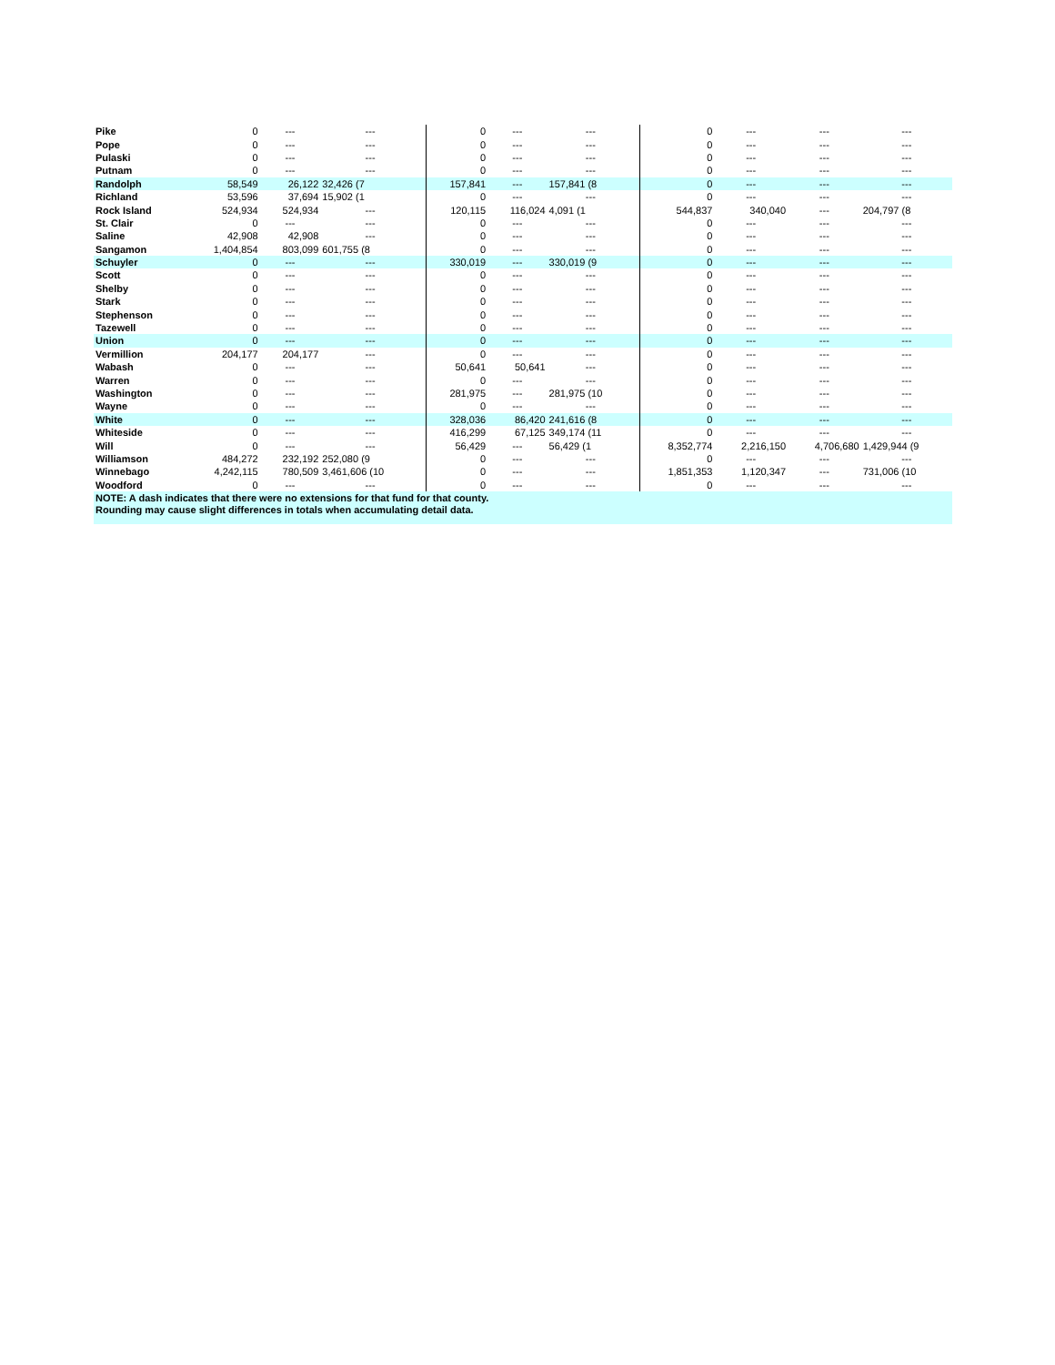| Pike | 0 | --- | --- | | 0 | --- | --- | | 0 | --- | --- | --- |
| Pope | 0 | --- | --- | | 0 | --- | --- | | 0 | --- | --- | --- |
| Pulaski | 0 | --- | --- | | 0 | --- | --- | | 0 | --- | --- | --- |
| Putnam | 0 | --- | --- | | 0 | --- | --- | | 0 | --- | --- | --- |
| Randolph | 58,549 | 26,122 | 32,426 (7 | | 157,841 | --- | 157,841 (8 | | 0 | --- | --- | --- |
| Richland | 53,596 | 37,694 | 15,902 (1 | | 0 | --- | --- | | 0 | --- | --- | --- |
| Rock Island | 524,934 | 524,934 | --- | | 120,115 | 116,024 | 4,091 (1 | | 544,837 | 340,040 | --- | 204,797 (8 |
| St. Clair | 0 | --- | --- | | 0 | --- | --- | | 0 | --- | --- | --- |
| Saline | 42,908 | 42,908 | --- | | 0 | --- | --- | | 0 | --- | --- | --- |
| Sangamon | 1,404,854 | 803,099 | 601,755 (8 | | 0 | --- | --- | | 0 | --- | --- | --- |
| Schuyler | 0 | --- | --- | | 330,019 | --- | 330,019 (9 | | 0 | --- | --- | --- |
| Scott | 0 | --- | --- | | 0 | --- | --- | | 0 | --- | --- | --- |
| Shelby | 0 | --- | --- | | 0 | --- | --- | | 0 | --- | --- | --- |
| Stark | 0 | --- | --- | | 0 | --- | --- | | 0 | --- | --- | --- |
| Stephenson | 0 | --- | --- | | 0 | --- | --- | | 0 | --- | --- | --- |
| Tazewell | 0 | --- | --- | | 0 | --- | --- | | 0 | --- | --- | --- |
| Union | 0 | --- | --- | | 0 | --- | --- | | 0 | --- | --- | --- |
| Vermillion | 204,177 | 204,177 | --- | | 0 | --- | --- | | 0 | --- | --- | --- |
| Wabash | 0 | --- | --- | | 50,641 | 50,641 | --- | | 0 | --- | --- | --- |
| Warren | 0 | --- | --- | | 0 | --- | --- | | 0 | --- | --- | --- |
| Washington | 0 | --- | --- | | 281,975 | --- | 281,975 (10 | | 0 | --- | --- | --- |
| Wayne | 0 | --- | --- | | 0 | --- | --- | | 0 | --- | --- | --- |
| White | 0 | --- | --- | | 328,036 | 86,420 | 241,616 (8 | | 0 | --- | --- | --- |
| Whiteside | 0 | --- | --- | | 416,299 | 67,125 | 349,174 (11 | | 0 | --- | --- | --- |
| Will | 0 | --- | --- | | 56,429 | --- | 56,429 (1 | | 8,352,774 | 2,216,150 | 4,706,680 | 1,429,944 (9 |
| Williamson | 484,272 | 232,192 | 252,080 (9 | | 0 | --- | --- | | 0 | --- | --- | --- |
| Winnebago | 4,242,115 | 780,509 | 3,461,606 (10 | | 0 | --- | --- | | 1,851,353 | 1,120,347 | --- | 731,006 (10 |
| Woodford | 0 | --- | --- | | 0 | --- | --- | | 0 | --- | --- | --- |
| NOTE: A dash indicates that there were no extensions for that fund for that county. | | | | | | | | | | | | |
| Rounding may cause slight differences in totals when accumulating detail data. | | | | | | | | | | | | |